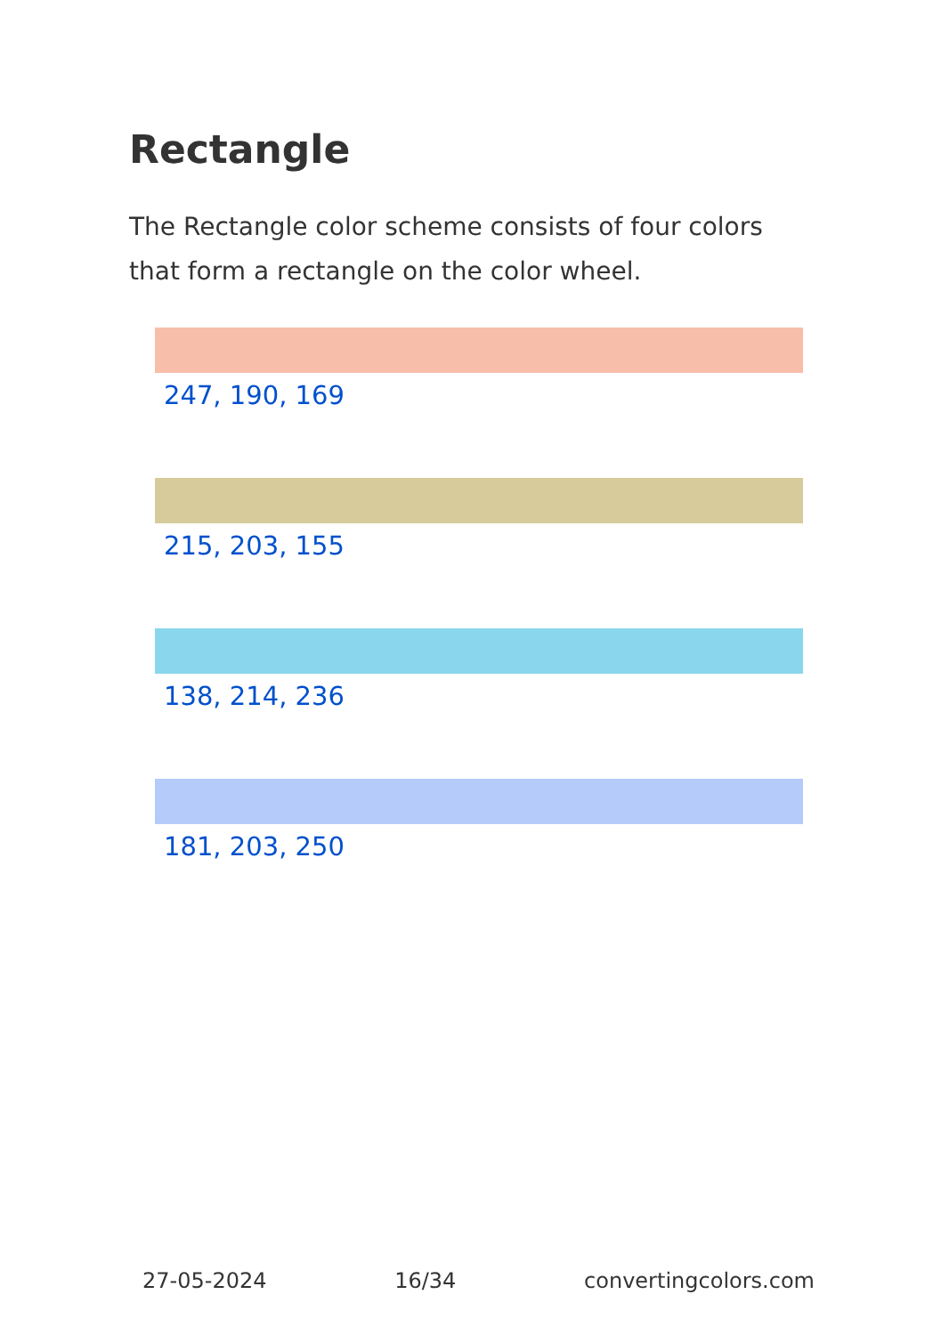Rectangle
The Rectangle color scheme consists of four colors that form a rectangle on the color wheel.
247, 190, 169
215, 203, 155
138, 214, 236
181, 203, 250
27-05-2024 16/34 convertingcolors.com